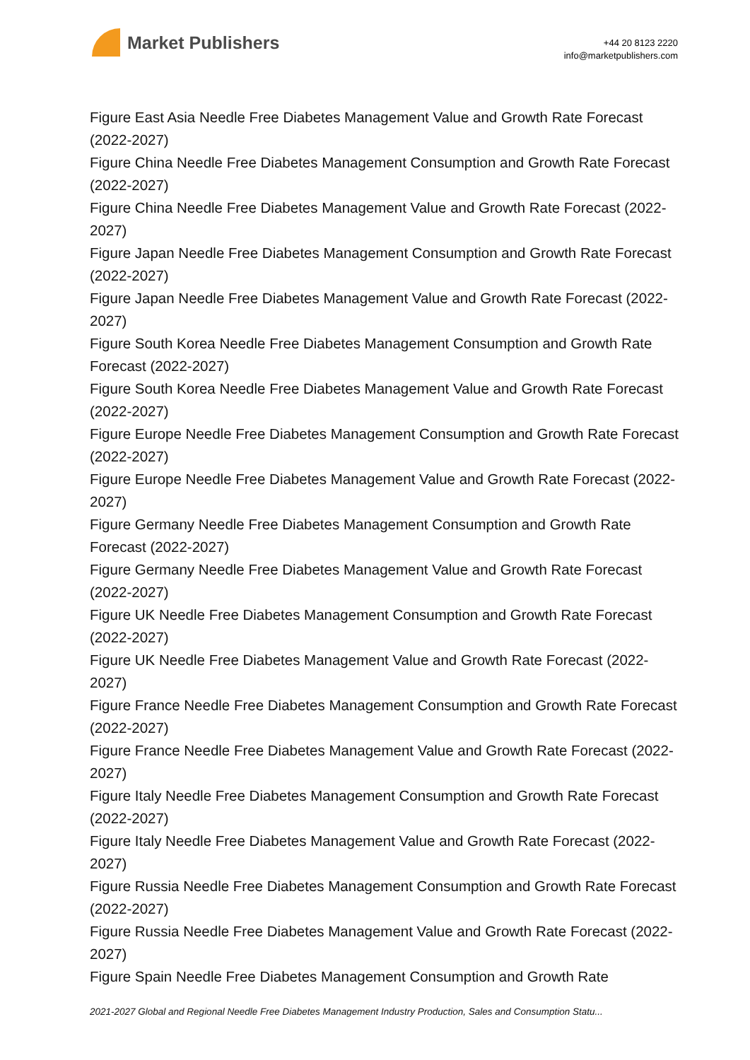Market Publishers
+44 20 8123 2220
info@marketpublishers.com
Figure East Asia Needle Free Diabetes Management Value and Growth Rate Forecast (2022-2027)
Figure China Needle Free Diabetes Management Consumption and Growth Rate Forecast (2022-2027)
Figure China Needle Free Diabetes Management Value and Growth Rate Forecast (2022-2027)
Figure Japan Needle Free Diabetes Management Consumption and Growth Rate Forecast (2022-2027)
Figure Japan Needle Free Diabetes Management Value and Growth Rate Forecast (2022-2027)
Figure South Korea Needle Free Diabetes Management Consumption and Growth Rate Forecast (2022-2027)
Figure South Korea Needle Free Diabetes Management Value and Growth Rate Forecast (2022-2027)
Figure Europe Needle Free Diabetes Management Consumption and Growth Rate Forecast (2022-2027)
Figure Europe Needle Free Diabetes Management Value and Growth Rate Forecast (2022-2027)
Figure Germany Needle Free Diabetes Management Consumption and Growth Rate Forecast (2022-2027)
Figure Germany Needle Free Diabetes Management Value and Growth Rate Forecast (2022-2027)
Figure UK Needle Free Diabetes Management Consumption and Growth Rate Forecast (2022-2027)
Figure UK Needle Free Diabetes Management Value and Growth Rate Forecast (2022-2027)
Figure France Needle Free Diabetes Management Consumption and Growth Rate Forecast (2022-2027)
Figure France Needle Free Diabetes Management Value and Growth Rate Forecast (2022-2027)
Figure Italy Needle Free Diabetes Management Consumption and Growth Rate Forecast (2022-2027)
Figure Italy Needle Free Diabetes Management Value and Growth Rate Forecast (2022-2027)
Figure Russia Needle Free Diabetes Management Consumption and Growth Rate Forecast (2022-2027)
Figure Russia Needle Free Diabetes Management Value and Growth Rate Forecast (2022-2027)
Figure Spain Needle Free Diabetes Management Consumption and Growth Rate
2021-2027 Global and Regional Needle Free Diabetes Management Industry Production, Sales and Consumption Statu...